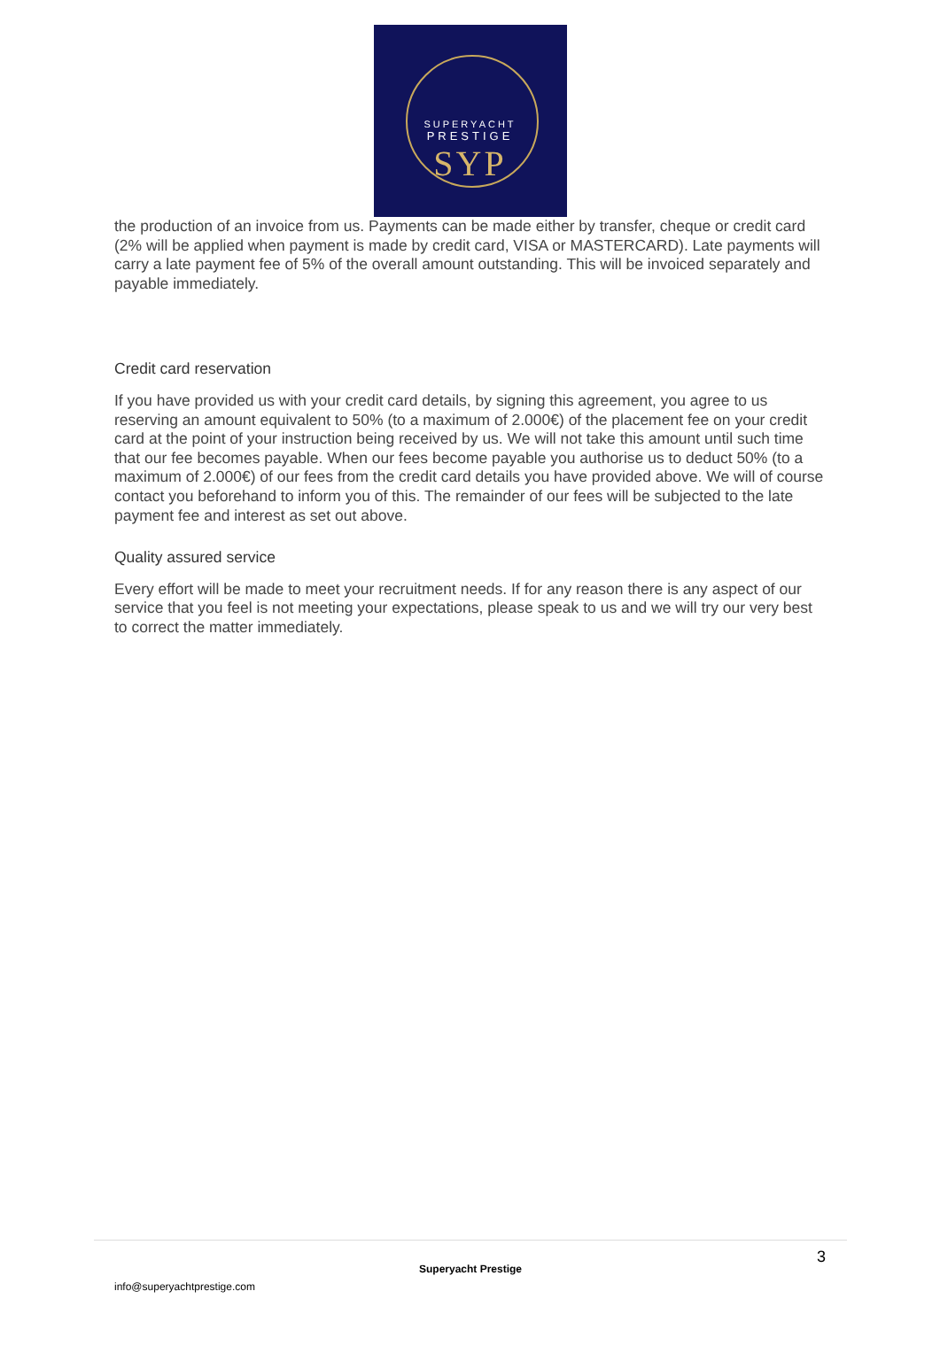SUPERYACHT
PRESTIGE
SYP
the production of an invoice from us. Payments can be made either by transfer, cheque or credit card (2% will be applied when payment is made by credit card, VISA or MASTERCARD). Late payments will carry a late payment fee of 5% of the overall amount outstanding. This will be invoiced separately and payable immediately.
Credit card reservation
If you have provided us with your credit card details, by signing this agreement, you agree to us reserving an amount equivalent to 50% (to a maximum of 2.000€) of the placement fee on your credit card at the point of your instruction being received by us. We will not take this amount until such time that our fee becomes payable. When our fees become payable you authorise us to deduct 50% (to a maximum of 2.000€) of our fees from the credit card details you have provided above. We will of course contact you beforehand to inform you of this. The remainder of our fees will be subjected to the late payment fee and interest as set out above.
Quality assured service
Every effort will be made to meet your recruitment needs. If for any reason there is any aspect of our service that you feel is not meeting your expectations, please speak to us and we will try our very best to correct the matter immediately.
3
Superyacht Prestige
info@superyachtprestige.com